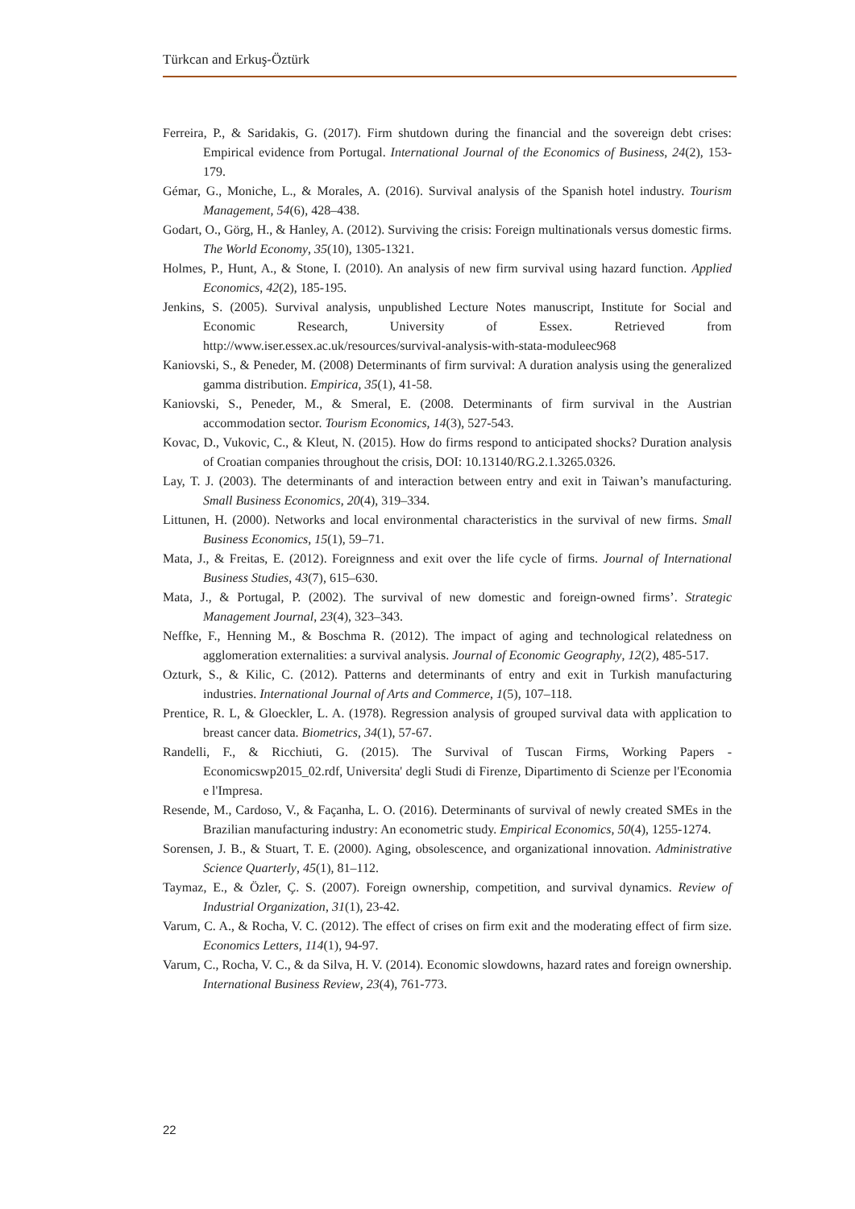Türkcan and Erkuş-Öztürk
Ferreira, P., & Saridakis, G. (2017). Firm shutdown during the financial and the sovereign debt crises: Empirical evidence from Portugal. International Journal of the Economics of Business, 24(2), 153-179.
Gémar, G., Moniche, L., & Morales, A. (2016). Survival analysis of the Spanish hotel industry. Tourism Management, 54(6), 428–438.
Godart, O., Görg, H., & Hanley, A. (2012). Surviving the crisis: Foreign multinationals versus domestic firms. The World Economy, 35(10), 1305-1321.
Holmes, P., Hunt, A., & Stone, I. (2010). An analysis of new firm survival using hazard function. Applied Economics, 42(2), 185-195.
Jenkins, S. (2005). Survival analysis, unpublished Lecture Notes manuscript, Institute for Social and Economic Research, University of Essex. Retrieved from http://www.iser.essex.ac.uk/resources/survival-analysis-with-stata-moduleec968
Kaniovski, S., & Peneder, M. (2008) Determinants of firm survival: A duration analysis using the generalized gamma distribution. Empirica, 35(1), 41-58.
Kaniovski, S., Peneder, M., & Smeral, E. (2008. Determinants of firm survival in the Austrian accommodation sector. Tourism Economics, 14(3), 527-543.
Kovac, D., Vukovic, C., & Kleut, N. (2015). How do firms respond to anticipated shocks? Duration analysis of Croatian companies throughout the crisis, DOI: 10.13140/RG.2.1.3265.0326.
Lay, T. J. (2003). The determinants of and interaction between entry and exit in Taiwan’s manufacturing. Small Business Economics, 20(4), 319–334.
Littunen, H. (2000). Networks and local environmental characteristics in the survival of new firms. Small Business Economics, 15(1), 59–71.
Mata, J., & Freitas, E. (2012). Foreignness and exit over the life cycle of firms. Journal of International Business Studies, 43(7), 615–630.
Mata, J., & Portugal, P. (2002). The survival of new domestic and foreign-owned firms’. Strategic Management Journal, 23(4), 323–343.
Neffke, F., Henning M., & Boschma R. (2012). The impact of aging and technological relatedness on agglomeration externalities: a survival analysis. Journal of Economic Geography, 12(2), 485-517.
Ozturk, S., & Kilic, C. (2012). Patterns and determinants of entry and exit in Turkish manufacturing industries. International Journal of Arts and Commerce, 1(5), 107–118.
Prentice, R. L, & Gloeckler, L. A. (1978). Regression analysis of grouped survival data with application to breast cancer data. Biometrics, 34(1), 57-67.
Randelli, F., & Ricchiuti, G. (2015). The Survival of Tuscan Firms, Working Papers - Economicswp2015_02.rdf, Universita' degli Studi di Firenze, Dipartimento di Scienze per l'Economia e l'Impresa.
Resende, M., Cardoso, V., & Façanha, L. O. (2016). Determinants of survival of newly created SMEs in the Brazilian manufacturing industry: An econometric study. Empirical Economics, 50(4), 1255-1274.
Sorensen, J. B., & Stuart, T. E. (2000). Aging, obsolescence, and organizational innovation. Administrative Science Quarterly, 45(1), 81–112.
Taymaz, E., & Özler, Ç. S. (2007). Foreign ownership, competition, and survival dynamics. Review of Industrial Organization, 31(1), 23-42.
Varum, C. A., & Rocha, V. C. (2012). The effect of crises on firm exit and the moderating effect of firm size. Economics Letters, 114(1), 94-97.
Varum, C., Rocha, V. C., & da Silva, H. V. (2014). Economic slowdowns, hazard rates and foreign ownership. International Business Review, 23(4), 761-773.
22